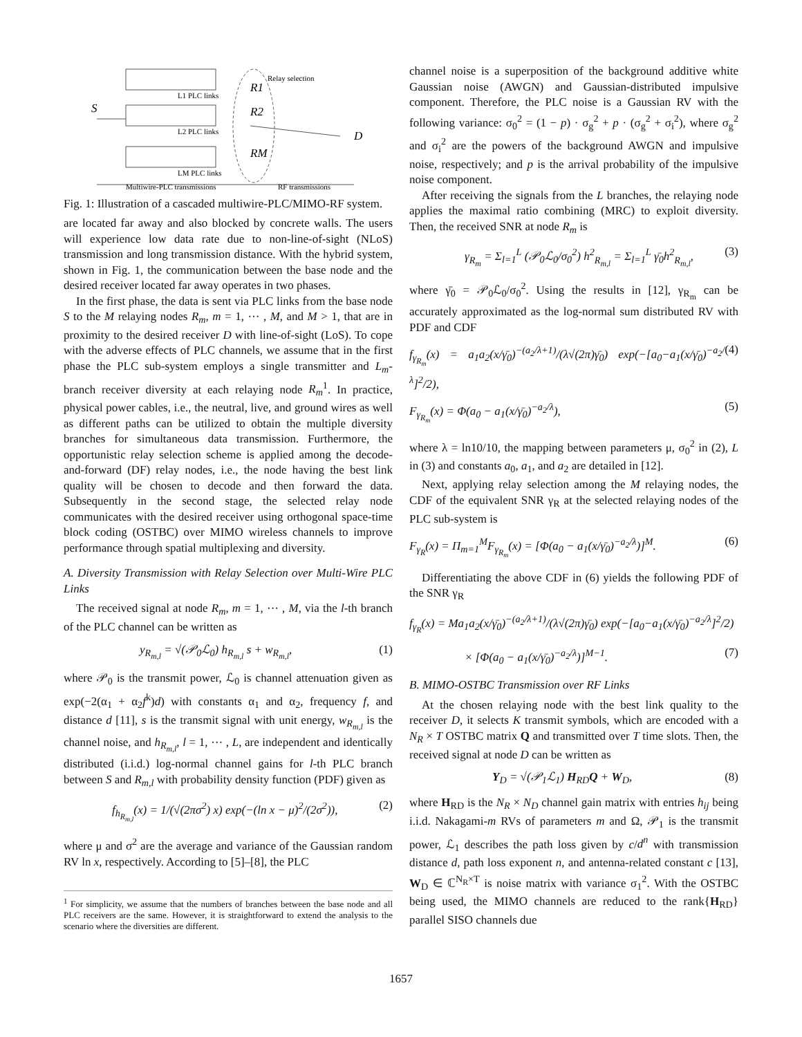S
D
R1
R2
RM
Relay selection
L1 PLC links
L2 PLC links
LM PLC links
Multiwire-PLC transmissions
RF transmissions
Fig. 1: Illustration of a cascaded multiwire-PLC/MIMO-RF system.
are located far away and also blocked by concrete walls. The users will experience low data rate due to non-line-of-sight (NLoS) transmission and long transmission distance. With the hybrid system, shown in Fig. 1, the communication between the base node and the desired receiver located far away operates in two phases.
In the first phase, the data is sent via PLC links from the base node S to the M relaying nodes R<sub>m</sub>, m = 1, ⋯ , M, and M > 1, that are in proximity to the desired receiver D with line-of-sight (LoS). To cope with the adverse effects of PLC channels, we assume that in the first phase the PLC sub-system employs a single transmitter and L<sub>m</sub>-branch receiver diversity at each relaying node R<sub>m</sub><sup>1</sup>. In practice, physical power cables, i.e., the neutral, live, and ground wires as well as different paths can be utilized to obtain the multiple diversity branches for simultaneous data transmission. Furthermore, the opportunistic relay selection scheme is applied among the decode-and-forward (DF) relay nodes, i.e., the node having the best link quality will be chosen to decode and then forward the data. Subsequently in the second stage, the selected relay node communicates with the desired receiver using orthogonal space-time block coding (OSTBC) over MIMO wireless channels to improve performance through spatial multiplexing and diversity.
A. Diversity Transmission with Relay Selection over Multi-Wire PLC Links
The received signal at node R<sub>m</sub>, m = 1, ⋯ , M, via the l-th branch of the PLC channel can be written as
y<sub>R<sub>m,l</sub></sub> = √(𝒫<sub>0</sub>ℒ<sub>0</sub>) h<sub>R<sub>m,l</sub></sub> s + w<sub>R<sub>m,l</sub></sub>, (1)
where 𝒫<sub>0</sub> is the transmit power, ℒ<sub>0</sub> is channel attenuation given as exp(−2(α<sub>1</sub> + α<sub>2</sub>f<sup>k</sup>)d) with constants α<sub>1</sub> and α<sub>2</sub>, frequency f, and distance d [11], s is the transmit signal with unit energy, w<sub>R<sub>m,l</sub></sub> is the channel noise, and h<sub>R<sub>m,l</sub></sub>, l = 1, ⋯ , L, are independent and identically distributed (i.i.d.) log-normal channel gains for l-th PLC branch between S and R<sub>m,l</sub> with probability density function (PDF) given as
f<sub>h<sub>R<sub>m,l</sub></sub></sub>(x) = 1/(√(2πσ<sup>2</sup>) x) exp(−(ln x − μ)<sup>2</sup>/(2σ<sup>2</sup>)), (2)
where μ and σ<sup>2</sup> are the average and variance of the Gaussian random RV ln x, respectively. According to [5]–[8], the PLC
<sup>1</sup> For simplicity, we assume that the numbers of branches between the base node and all PLC receivers are the same. However, it is straightforward to extend the analysis to the scenario where the diversities are different.
channel noise is a superposition of the background additive white Gaussian noise (AWGN) and Gaussian-distributed impulsive component. Therefore, the PLC noise is a Gaussian RV with the following variance: σ<sub>0</sub><sup>2</sup> = (1 − p) · σ<sub>g</sub><sup>2</sup> + p · (σ<sub>g</sub><sup>2</sup> + σ<sub>i</sub><sup>2</sup>), where σ<sub>g</sub><sup>2</sup> and σ<sub>i</sub><sup>2</sup> are the powers of the background AWGN and impulsive noise, respectively; and p is the arrival probability of the impulsive noise component.
After receiving the signals from the L branches, the relaying node applies the maximal ratio combining (MRC) to exploit diversity. Then, the received SNR at node R<sub>m</sub> is
γ<sub>R<sub>m</sub></sub> = Σ<sub>l=1</sub><sup>L</sup> (𝒫<sub>0</sub>ℒ<sub>0</sub>/σ<sub>0</sub><sup>2</sup>) h<sup>2</sup><sub>R<sub>m,l</sub></sub> = Σ<sub>l=1</sub><sup>L</sup> γ̄<sub>0</sub>h<sup>2</sup><sub>R<sub>m,l</sub></sub>, (3)
where γ̄<sub>0</sub> = 𝒫<sub>0</sub>ℒ<sub>0</sub>/σ<sub>0</sub><sup>2</sup>. Using the results in [12], γ<sub>R<sub>m</sub></sub> can be accurately approximated as the log-normal sum distributed RV with PDF and CDF
f<sub>γ<sub>R<sub>m</sub></sub></sub>(x) = a<sub>1</sub>a<sub>2</sub>(x/γ̄<sub>0</sub>)<sup>−(a<sub>2</sub>/λ+1)</sup>/(λ√(2π)γ̄<sub>0</sub>) exp(−[a<sub>0</sub>−a<sub>1</sub>(x/γ̄<sub>0</sub>)<sup>−a<sub>2</sub>/λ</sup>]<sup>2</sup>/2), (4)
F<sub>γ<sub>R<sub>m</sub></sub></sub>(x) = Φ(a<sub>0</sub> − a<sub>1</sub>(x/γ̄<sub>0</sub>)<sup>−a<sub>2</sub>/λ</sup>), (5)
where λ = ln10/10, the mapping between parameters μ, σ<sub>0</sub><sup>2</sup> in (2), L in (3) and constants a<sub>0</sub>, a<sub>1</sub>, and a<sub>2</sub> are detailed in [12].
Next, applying relay selection among the M relaying nodes, the CDF of the equivalent SNR γ<sub>R</sub> at the selected relaying nodes of the PLC sub-system is
F<sub>γ<sub>R</sub></sub>(x) = Π<sub>m=1</sub><sup>M</sup>F<sub>γ<sub>R<sub>m</sub></sub></sub>(x) = [Φ(a<sub>0</sub> − a<sub>1</sub>(x/γ̄<sub>0</sub>)<sup>−a<sub>2</sub>/λ</sup>)]<sup>M</sup>. (6)
Differentiating the above CDF in (6) yields the following PDF of the SNR γ<sub>R</sub>
f<sub>γ<sub>R</sub></sub>(x) = Ma<sub>1</sub>a<sub>2</sub>(x/γ̄<sub>0</sub>)<sup>−(a<sub>2</sub>/λ+1)</sup>/(λ√(2π)γ̄<sub>0</sub>) exp(−[a<sub>0</sub>−a<sub>1</sub>(x/γ̄<sub>0</sub>)<sup>−a<sub>2</sub>/λ</sup>]<sup>2</sup>/2)
× [Φ(a<sub>0</sub> − a<sub>1</sub>(x/γ̄<sub>0</sub>)<sup>−a<sub>2</sub>/λ</sup>)]<sup>M−1</sup>. (7)
B. MIMO-OSTBC Transmission over RF Links
At the chosen relaying node with the best link quality to the receiver D, it selects K transmit symbols, which are encoded with a N<sub>R</sub> × T OSTBC matrix Q and transmitted over T time slots. Then, the received signal at node D can be written as
Y<sub>D</sub> = √(𝒫<sub>1</sub>ℒ<sub>1</sub>) H<sub>RD</sub>Q + W<sub>D</sub>, (8)
where H<sub>RD</sub> is the N<sub>R</sub> × N<sub>D</sub> channel gain matrix with entries h<sub>ij</sub> being i.i.d. Nakagami-m RVs of parameters m and Ω, 𝒫<sub>1</sub> is the transmit power, ℒ<sub>1</sub> describes the path loss given by c/d<sup>n</sup> with transmission distance d, path loss exponent n, and antenna-related constant c [13], W<sub>D</sub> ∈ ℂ<sup>N<sub>R</sub>×T</sup> is noise matrix with variance σ<sub>1</sub><sup>2</sup>. With the OSTBC being used, the MIMO channels are reduced to the rank{H<sub>RD</sub>} parallel SISO channels due
1657